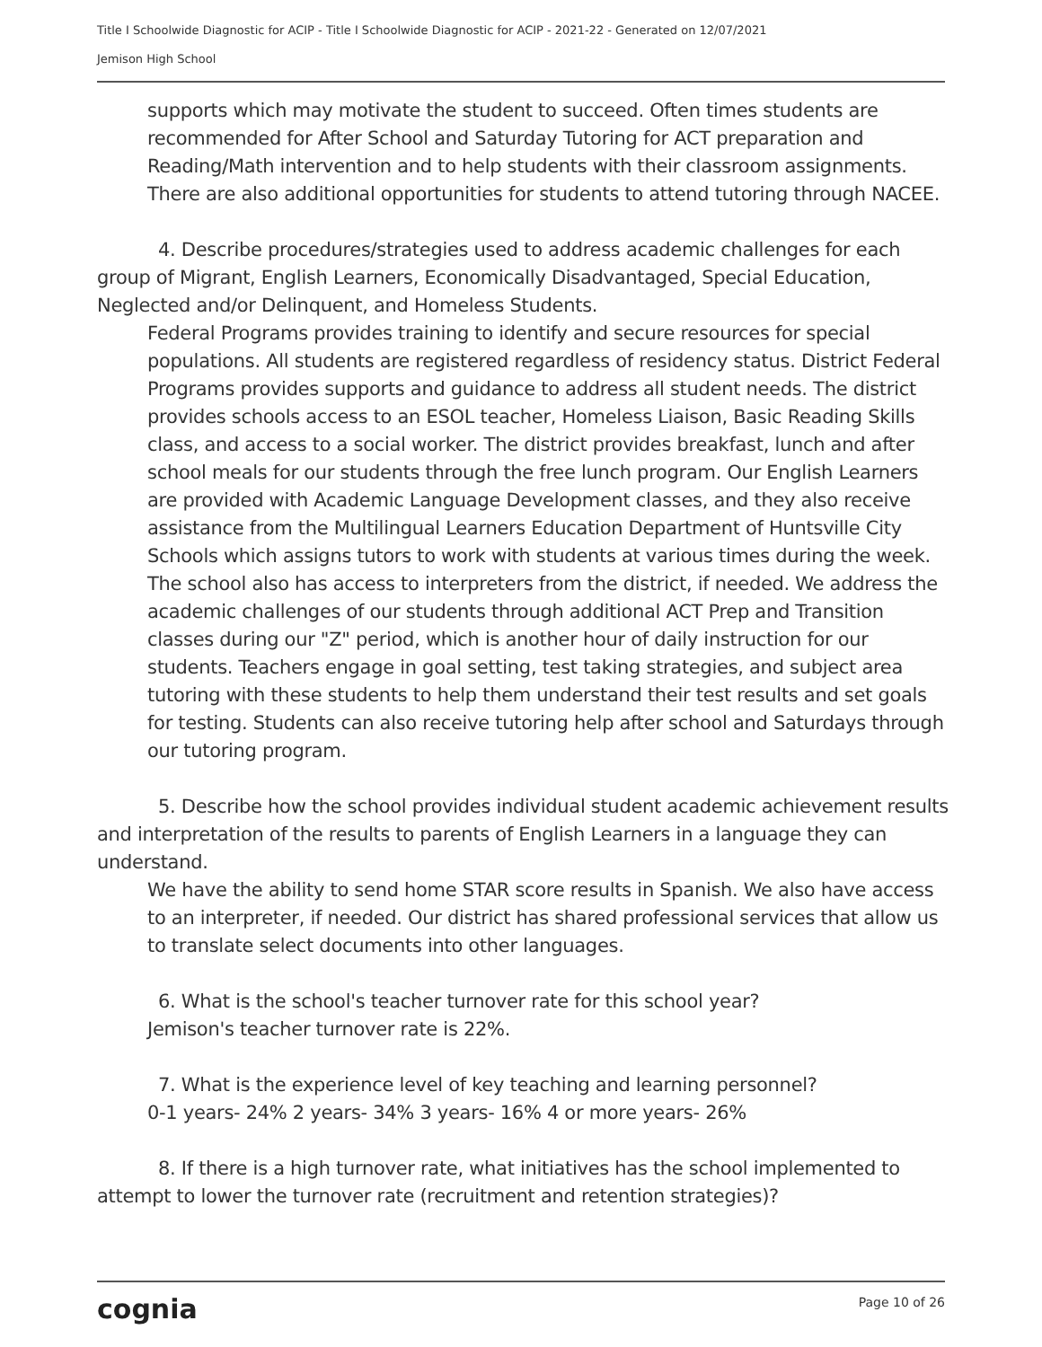Title I Schoolwide Diagnostic for ACIP - Title I Schoolwide Diagnostic for ACIP - 2021-22 - Generated on 12/07/2021
Jemison High School
supports which may motivate the student to succeed. Often times students are recommended for After School and Saturday Tutoring for ACT preparation and Reading/Math intervention and to help students with their classroom assignments. There are also additional opportunities for students to attend tutoring through NACEE.
4. Describe procedures/strategies used to address academic challenges for each group of Migrant, English Learners, Economically Disadvantaged, Special Education, Neglected and/or Delinquent, and Homeless Students.
Federal Programs provides training to identify and secure resources for special populations. All students are registered regardless of residency status. District Federal Programs provides supports and guidance to address all student needs. The district provides schools access to an ESOL teacher, Homeless Liaison, Basic Reading Skills class, and access to a social worker. The district provides breakfast, lunch and after school meals for our students through the free lunch program. Our English Learners are provided with Academic Language Development classes, and they also receive assistance from the Multilingual Learners Education Department of Huntsville City Schools which assigns tutors to work with students at various times during the week. The school also has access to interpreters from the district, if needed. We address the academic challenges of our students through additional ACT Prep and Transition classes during our "Z" period, which is another hour of daily instruction for our students. Teachers engage in goal setting, test taking strategies, and subject area tutoring with these students to help them understand their test results and set goals for testing. Students can also receive tutoring help after school and Saturdays through our tutoring program.
5. Describe how the school provides individual student academic achievement results and interpretation of the results to parents of English Learners in a language they can understand.
We have the ability to send home STAR score results in Spanish. We also have access to an interpreter, if needed. Our district has shared professional services that allow us to translate select documents into other languages.
6. What is the school's teacher turnover rate for this school year?
Jemison's teacher turnover rate is 22%.
7. What is the experience level of key teaching and learning personnel?
0-1 years- 24% 2 years- 34% 3 years- 16% 4 or more years- 26%
8. If there is a high turnover rate, what initiatives has the school implemented to attempt to lower the turnover rate (recruitment and retention strategies)?
cognia Page 10 of 26